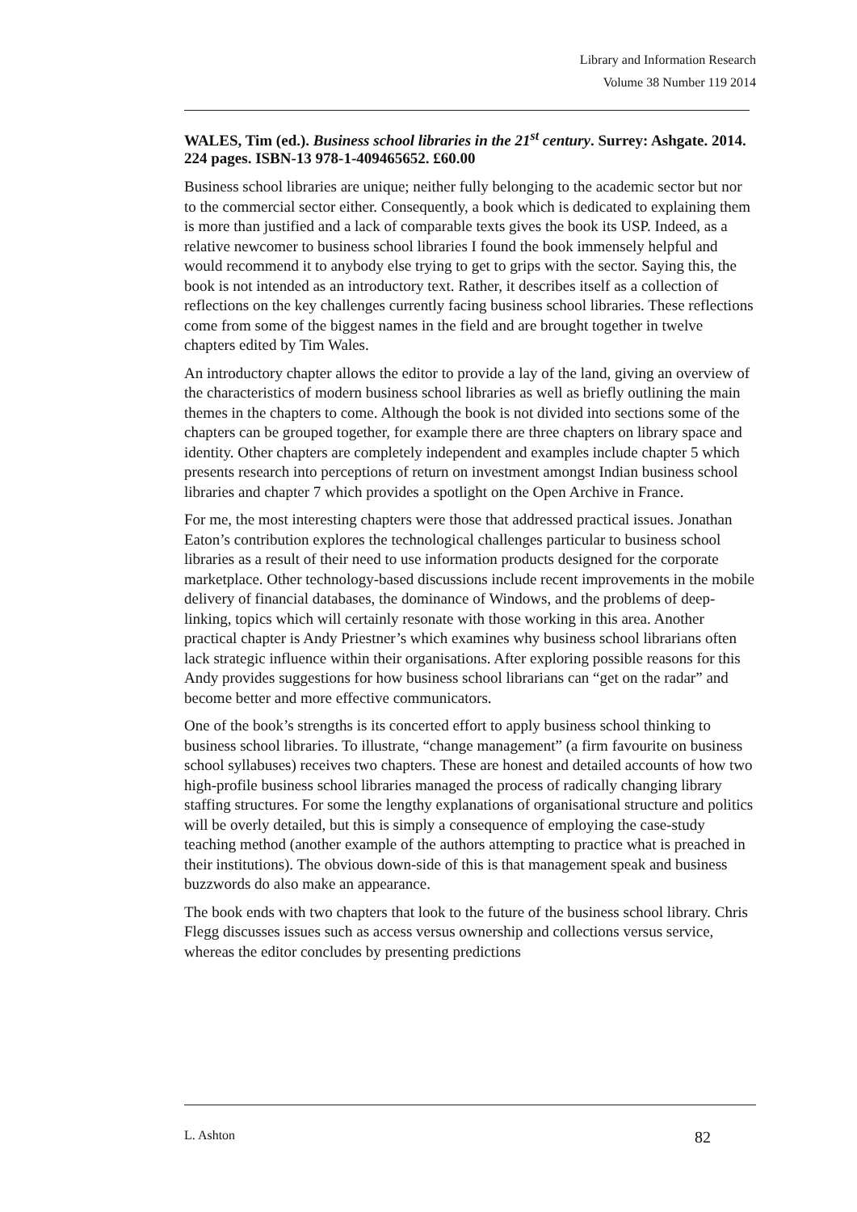Library and Information Research
Volume 38 Number 119 2014
WALES, Tim (ed.). Business school libraries in the 21<sup>st</sup> century. Surrey: Ashgate. 2014.
224 pages. ISBN-13 978-1-409465652. £60.00
Business school libraries are unique; neither fully belonging to the academic sector but nor to the commercial sector either. Consequently, a book which is dedicated to explaining them is more than justified and a lack of comparable texts gives the book its USP. Indeed, as a relative newcomer to business school libraries I found the book immensely helpful and would recommend it to anybody else trying to get to grips with the sector. Saying this, the book is not intended as an introductory text. Rather, it describes itself as a collection of reflections on the key challenges currently facing business school libraries. These reflections come from some of the biggest names in the field and are brought together in twelve chapters edited by Tim Wales.
An introductory chapter allows the editor to provide a lay of the land, giving an overview of the characteristics of modern business school libraries as well as briefly outlining the main themes in the chapters to come. Although the book is not divided into sections some of the chapters can be grouped together, for example there are three chapters on library space and identity. Other chapters are completely independent and examples include chapter 5 which presents research into perceptions of return on investment amongst Indian business school libraries and chapter 7 which provides a spotlight on the Open Archive in France.
For me, the most interesting chapters were those that addressed practical issues. Jonathan Eaton’s contribution explores the technological challenges particular to business school libraries as a result of their need to use information products designed for the corporate marketplace. Other technology-based discussions include recent improvements in the mobile delivery of financial databases, the dominance of Windows, and the problems of deep-linking, topics which will certainly resonate with those working in this area. Another practical chapter is Andy Priestner’s which examines why business school librarians often lack strategic influence within their organisations. After exploring possible reasons for this Andy provides suggestions for how business school librarians can “get on the radar” and become better and more effective communicators.
One of the book’s strengths is its concerted effort to apply business school thinking to business school libraries. To illustrate, “change management” (a firm favourite on business school syllabuses) receives two chapters. These are honest and detailed accounts of how two high-profile business school libraries managed the process of radically changing library staffing structures. For some the lengthy explanations of organisational structure and politics will be overly detailed, but this is simply a consequence of employing the case-study teaching method (another example of the authors attempting to practice what is preached in their institutions). The obvious down-side of this is that management speak and business buzzwords do also make an appearance.
The book ends with two chapters that look to the future of the business school library. Chris Flegg discusses issues such as access versus ownership and collections versus service, whereas the editor concludes by presenting predictions
L. Ashton 82